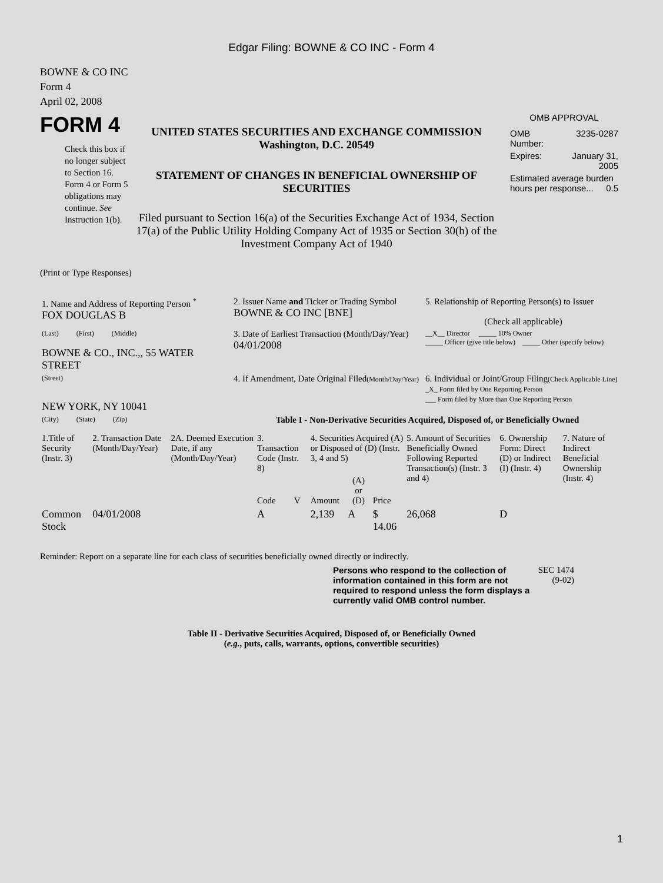Edgar Filing: BOWNE & CO INC - Form 4
BOWNE & CO INC
Form 4
April 02, 2008
FORM 4
Check this box if no longer subject to Section 16. Form 4 or Form 5 obligations may continue. See Instruction 1(b).
UNITED STATES SECURITIES AND EXCHANGE COMMISSION
Washington, D.C. 20549
STATEMENT OF CHANGES IN BENEFICIAL OWNERSHIP OF SECURITIES
Filed pursuant to Section 16(a) of the Securities Exchange Act of 1934, Section 17(a) of the Public Utility Holding Company Act of 1935 or Section 30(h) of the Investment Company Act of 1940
OMB APPROVAL
| OMB Number: | 3235-0287 |
| Expires: | January 31, 2005 |
| Estimated average burden hours per response... 0.5 | |
(Print or Type Responses)
| 1. Name and Address of Reporting Person <sup>*</sup> FOX DOUGLAS B | 2. Issuer Name and Ticker or Trading Symbol BOWNE & CO INC [BNE] | 5. Relationship of Reporting Person(s) to Issuer (Check all applicable) |
| (Last) (First) (Middle) BOWNE & CO., INC.,, 55 WATER STREET | 3. Date of Earliest Transaction (Month/Day/Year) 04/01/2008 | __X__ Director _____ 10% Owner _____ Officer (give title below) _____ Other (specify below) |
| (Street) NEW YORK, NY 10041 | 4. If Amendment, Date Original Filed (Month/Day/Year) | 6. Individual or Joint/Group Filing (Check Applicable Line) _X_ Form filed by One Reporting Person ___ Form filed by More than One Reporting Person |
| (City) (State) (Zip) | Table I - Non-Derivative Securities Acquired, Disposed of, or Beneficially Owned | |
| 1.Title of Security (Instr. 3) | 2. Transaction Date (Month/Day/Year) | 2A. Deemed Execution Date, if any (Month/Day/Year) | 3. Transaction Code (Instr. 8) | | 4. Securities Acquired (A) or Disposed of (D) (Instr. 3, 4 and 5) | | | 5. Amount of Securities Beneficially Owned Following Reported Transaction(s) (Instr. 3 and 4) | 6. Ownership Form: Direct (D) or Indirect (I) (Instr. 4) | 7. Nature of Indirect Beneficial Ownership (Instr. 4) |
| | | | Code | V | Amount | (A) or (D) | Price | | | |
| Common Stock | 04/01/2008 | | A | | 2,139 | A | $ 14.06 | 26,068 | D | |
Reminder: Report on a separate line for each class of securities beneficially owned directly or indirectly.
Persons who respond to the collection of information contained in this form are not required to respond unless the form displays a currently valid OMB control number.
SEC 1474 (9-02)
Table II - Derivative Securities Acquired, Disposed of, or Beneficially Owned
(e.g., puts, calls, warrants, options, convertible securities)
1